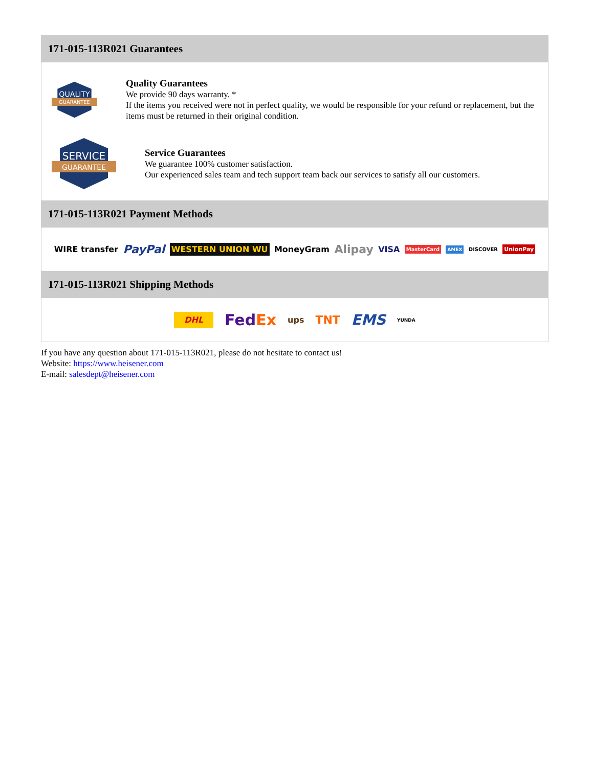171-015-113R021 Guarantees
QUALITY
GUARANTEE
Quality Guarantees
We provide 90 days warranty. *
If the items you received were not in perfect quality, we would be responsible for your refund or replacement, but the items must be returned in their original condition.
SERVICE
GUARANTEE
Service Guarantees
We guarantee 100% customer satisfaction.
Our experienced sales team and tech support team back our services to satisfy all our customers.
171-015-113R021 Payment Methods
WIRE transfer PayPal WESTERN UNION WU MoneyGram Alipay VISA MasterCard AMEX DISCOVER UnionPay
171-015-113R021 Shipping Methods
DHL FedEx ups TNT EMS YUNDA
If you have any question about 171-015-113R021, please do not hesitate to contact us!
Website: https://www.heisener.com
E-mail: salesdept@heisener.com